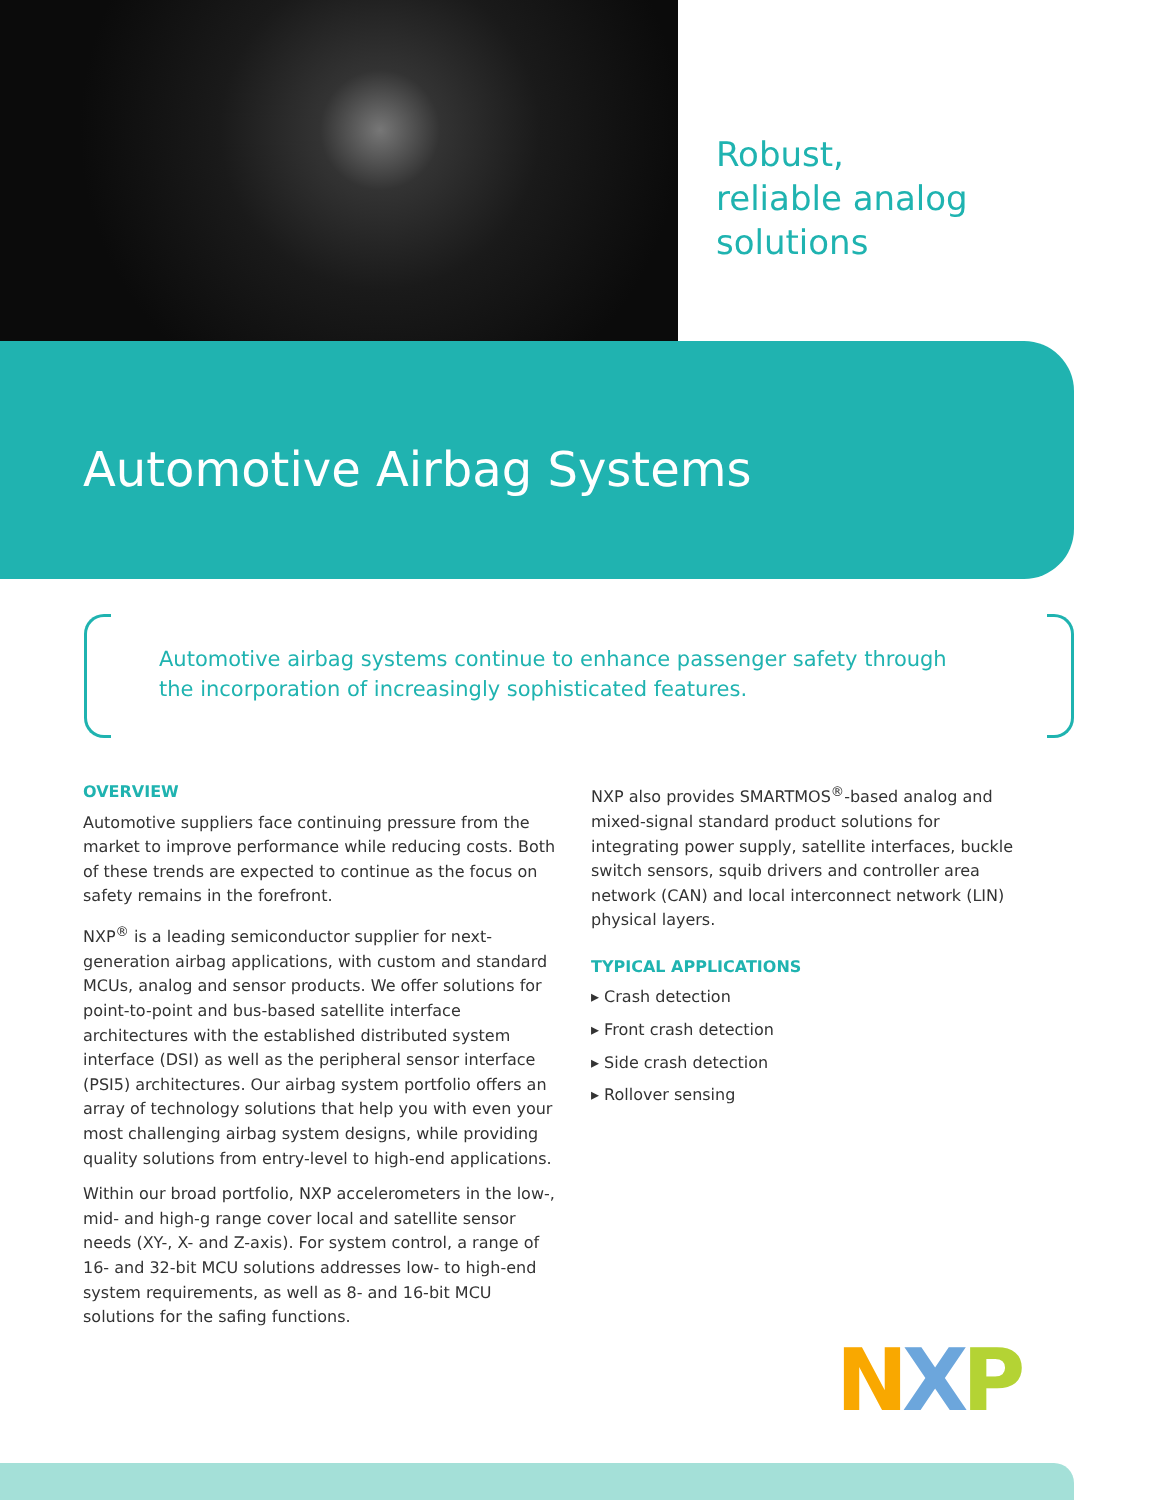Robust,
reliable analog
solutions
Automotive Airbag Systems
Automotive airbag systems continue to enhance passenger safety through the incorporation of increasingly sophisticated features.
OVERVIEW
Automotive suppliers face continuing pressure from the market to improve performance while reducing costs. Both of these trends are expected to continue as the focus on safety remains in the forefront.
NXP<sup>®</sup> is a leading semiconductor supplier for next-generation airbag applications, with custom and standard MCUs, analog and sensor products. We offer solutions for point-to-point and bus-based satellite interface architectures with the established distributed system interface (DSI) as well as the peripheral sensor interface (PSI5) architectures. Our airbag system portfolio offers an array of technology solutions that help you with even your most challenging airbag system designs, while providing quality solutions from entry-level to high-end applications.
Within our broad portfolio, NXP accelerometers in the low-, mid- and high-g range cover local and satellite sensor needs (XY-, X- and Z-axis). For system control, a range of 16- and 32-bit MCU solutions addresses low- to high-end system requirements, as well as 8- and 16-bit MCU solutions for the safing functions.
NXP also provides SMARTMOS<sup>®</sup>-based analog and mixed-signal standard product solutions for integrating power supply, satellite interfaces, buckle switch sensors, squib drivers and controller area network (CAN) and local interconnect network (LIN) physical layers.
TYPICAL APPLICATIONS
▸ Crash detection
▸ Front crash detection
▸ Side crash detection
▸ Rollover sensing
NXP